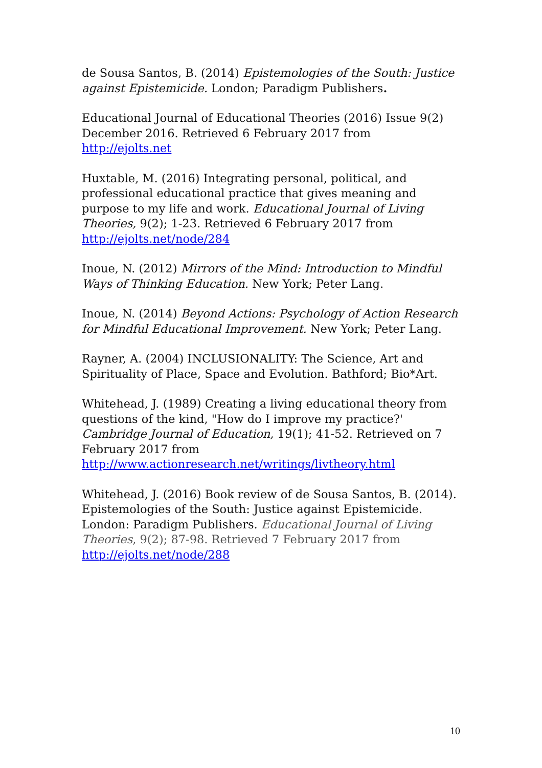de Sousa Santos, B. (2014) Epistemologies of the South: Justice against Epistemicide. London; Paradigm Publishers.
Educational Journal of Educational Theories (2016) Issue 9(2) December 2016. Retrieved 6 February 2017 from http://ejolts.net
Huxtable, M. (2016) Integrating personal, political, and professional educational practice that gives meaning and purpose to my life and work. Educational Journal of Living Theories, 9(2); 1-23. Retrieved 6 February 2017 from http://ejolts.net/node/284
Inoue, N. (2012) Mirrors of the Mind: Introduction to Mindful Ways of Thinking Education. New York; Peter Lang.
Inoue, N. (2014) Beyond Actions: Psychology of Action Research for Mindful Educational Improvement. New York; Peter Lang.
Rayner, A. (2004) INCLUSIONALITY: The Science, Art and Spirituality of Place, Space and Evolution. Bathford; Bio*Art.
Whitehead, J. (1989) Creating a living educational theory from questions of the kind, "How do I improve my practice?' Cambridge Journal of Education, 19(1); 41-52. Retrieved on 7 February 2017 from http://www.actionresearch.net/writings/livtheory.html
Whitehead, J. (2016) Book review of de Sousa Santos, B. (2014). Epistemologies of the South: Justice against Epistemicide. London: Paradigm Publishers. Educational Journal of Living Theories, 9(2); 87-98. Retrieved 7 February 2017 from http://ejolts.net/node/288
10